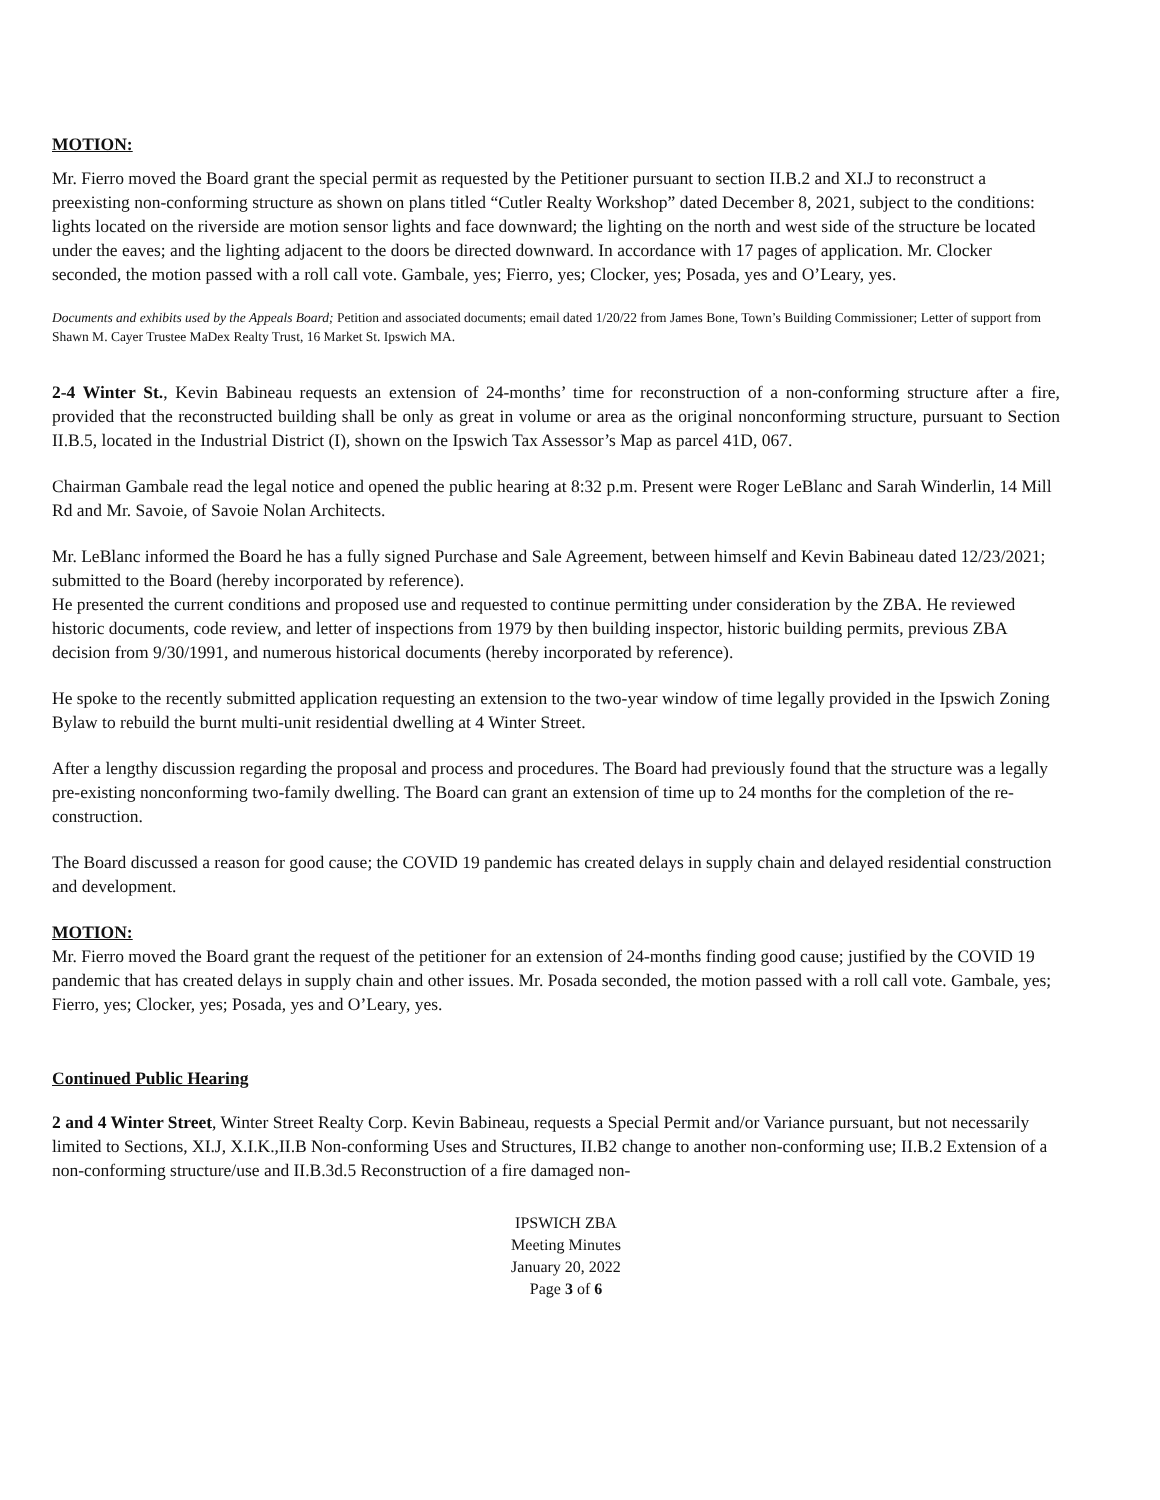MOTION:
Mr. Fierro moved the Board grant the special permit as requested by the Petitioner pursuant to section II.B.2 and XI.J to reconstruct a preexisting non-conforming structure as shown on plans titled “Cutler Realty Workshop” dated December 8, 2021, subject to the conditions: lights located on the riverside are motion sensor lights and face downward; the lighting on the north and west side of the structure be located under the eaves; and the lighting adjacent to the doors be directed downward. In accordance with 17 pages of application. Mr. Clocker seconded, the motion passed with a roll call vote. Gambale, yes; Fierro, yes; Clocker, yes; Posada, yes and O’Leary, yes.
Documents and exhibits used by the Appeals Board; Petition and associated documents; email dated 1/20/22 from James Bone, Town’s Building Commissioner; Letter of support from Shawn M. Cayer Trustee MaDex Realty Trust, 16 Market St. Ipswich MA.
2-4 Winter St., Kevin Babineau requests an extension of 24-months’ time for reconstruction of a non-conforming structure after a fire, provided that the reconstructed building shall be only as great in volume or area as the original nonconforming structure, pursuant to Section II.B.5, located in the Industrial District (I), shown on the Ipswich Tax Assessor’s Map as parcel 41D, 067.
Chairman Gambale read the legal notice and opened the public hearing at 8:32 p.m. Present were Roger LeBlanc and Sarah Winderlin, 14 Mill Rd and Mr. Savoie, of Savoie Nolan Architects.
Mr. LeBlanc informed the Board he has a fully signed Purchase and Sale Agreement, between himself and Kevin Babineau dated 12/23/2021; submitted to the Board (hereby incorporated by reference).
He presented the current conditions and proposed use and requested to continue permitting under consideration by the ZBA. He reviewed historic documents, code review, and letter of inspections from 1979 by then building inspector, historic building permits, previous ZBA decision from 9/30/1991, and numerous historical documents (hereby incorporated by reference).
He spoke to the recently submitted application requesting an extension to the two-year window of time legally provided in the Ipswich Zoning Bylaw to rebuild the burnt multi-unit residential dwelling at 4 Winter Street.
After a lengthy discussion regarding the proposal and process and procedures. The Board had previously found that the structure was a legally pre-existing nonconforming two-family dwelling. The Board can grant an extension of time up to 24 months for the completion of the re-construction.
The Board discussed a reason for good cause; the COVID 19 pandemic has created delays in supply chain and delayed residential construction and development.
MOTION:
Mr. Fierro moved the Board grant the request of the petitioner for an extension of 24-months finding good cause; justified by the COVID 19 pandemic that has created delays in supply chain and other issues. Mr. Posada seconded, the motion passed with a roll call vote. Gambale, yes; Fierro, yes; Clocker, yes; Posada, yes and O’Leary, yes.
Continued Public Hearing
2 and 4 Winter Street, Winter Street Realty Corp. Kevin Babineau, requests a Special Permit and/or Variance pursuant, but not necessarily limited to Sections, XI.J, X.I.K.,II.B Non-conforming Uses and Structures, II.B2 change to another non-conforming use; II.B.2 Extension of a non-conforming structure/use and II.B.3d.5 Reconstruction of a fire damaged non-
IPSWICH ZBA
Meeting Minutes
January 20, 2022
Page 3 of 6